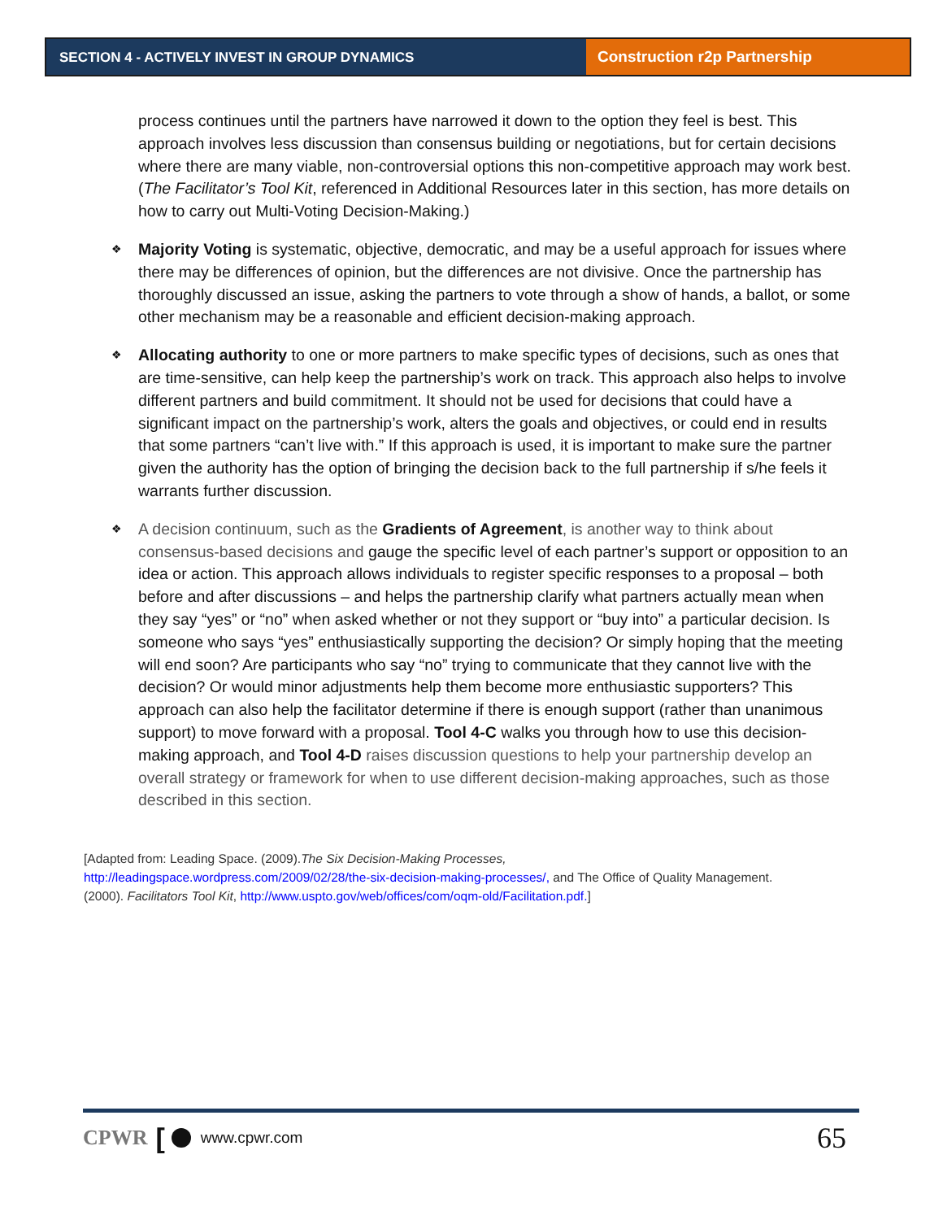SECTION 4 - ACTIVELY INVEST IN GROUP DYNAMICS
Construction r2p Partnership
process continues until the partners have narrowed it down to the option they feel is best. This approach involves less discussion than consensus building or negotiations, but for certain decisions where there are many viable, non-controversial options this non-competitive approach may work best. (The Facilitator’s Tool Kit, referenced in Additional Resources later in this section, has more details on how to carry out Multi-Voting Decision-Making.)
❖ Majority Voting is systematic, objective, democratic, and may be a useful approach for issues where there may be differences of opinion, but the differences are not divisive. Once the partnership has thoroughly discussed an issue, asking the partners to vote through a show of hands, a ballot, or some other mechanism may be a reasonable and efficient decision-making approach.
❖ Allocating authority to one or more partners to make specific types of decisions, such as ones that are time-sensitive, can help keep the partnership’s work on track. This approach also helps to involve different partners and build commitment. It should not be used for decisions that could have a significant impact on the partnership’s work, alters the goals and objectives, or could end in results that some partners “can’t live with.” If this approach is used, it is important to make sure the partner given the authority has the option of bringing the decision back to the full partnership if s/he feels it warrants further discussion.
❖ A decision continuum, such as the Gradients of Agreement, is another way to think about consensus-based decisions and gauge the specific level of each partner’s support or opposition to an idea or action. This approach allows individuals to register specific responses to a proposal – both before and after discussions – and helps the partnership clarify what partners actually mean when they say “yes” or “no” when asked whether or not they support or “buy into” a particular decision. Is someone who says “yes” enthusiastically supporting the decision? Or simply hoping that the meeting will end soon? Are participants who say “no” trying to communicate that they cannot live with the decision? Or would minor adjustments help them become more enthusiastic supporters? This approach can also help the facilitator determine if there is enough support (rather than unanimous support) to move forward with a proposal. Tool 4-C walks you through how to use this decision-making approach, and Tool 4-D raises discussion questions to help your partnership develop an overall strategy or framework for when to use different decision-making approaches, such as those described in this section.
[Adapted from: Leading Space. (2009).The Six Decision-Making Processes,
http://leadingspace.wordpress.com/2009/02/28/the-six-decision-making-processes/, and The Office of Quality Management. (2000). Facilitators Tool Kit, http://www.uspto.gov/web/offices/com/oqm-old/Facilitation.pdf.]
CPWR [ www.cpwr.com 65